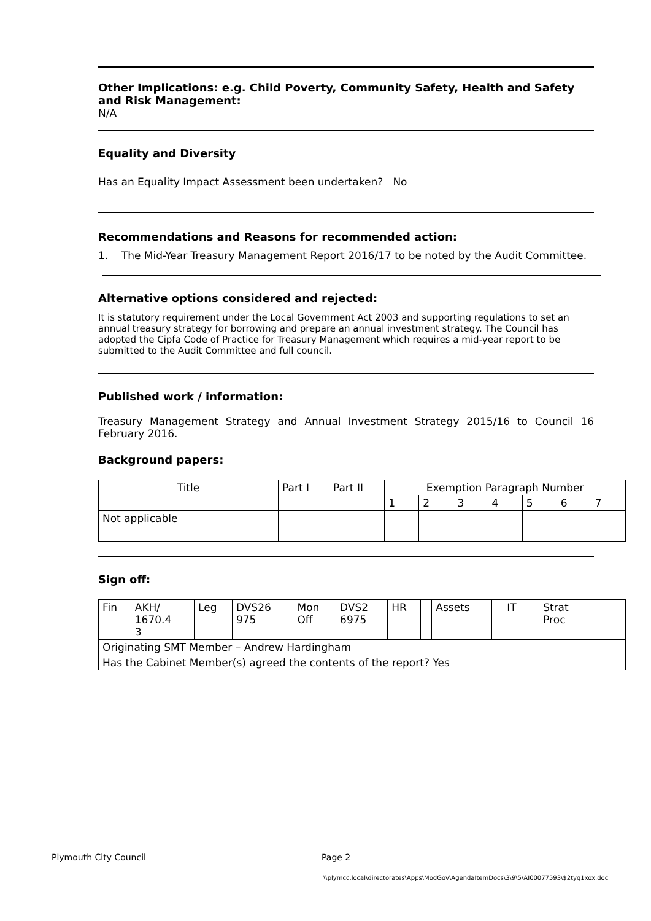Other Implications: e.g. Child Poverty, Community Safety, Health and Safety and Risk Management:
N/A
Equality and Diversity
Has an Equality Impact Assessment been undertaken? No
Recommendations and Reasons for recommended action:
1. The Mid-Year Treasury Management Report 2016/17 to be noted by the Audit Committee.
Alternative options considered and rejected:
It is statutory requirement under the Local Government Act 2003 and supporting regulations to set an annual treasury strategy for borrowing and prepare an annual investment strategy. The Council has adopted the Cipfa Code of Practice for Treasury Management which requires a mid-year report to be submitted to the Audit Committee and full council.
Published work / information:
Treasury Management Strategy and Annual Investment Strategy 2015/16 to Council 16 February 2016.
Background papers:
| Title | Part I | Part II | Exemption Paragraph Number | | | | | | |
| | | | 1 | 2 | 3 | 4 | 5 | 6 | 7 |
| Not applicable | | | | | | | | | |
Sign off:
| Fin | AKH/ 1670.4 3 | Leg | DVS26 975 | Mon Off | DVS2 6975 | HR | | Assets | | IT | | Strat Proc | |
| Originating SMT Member – Andrew Hardingham | | | | | | | | | | | | | |
| Has the Cabinet Member(s) agreed the contents of the report? Yes | | | | | | | | | | | | | |
Plymouth City Council Page 2
\\plymcc.local\directorates\Apps\ModGov\AgendaItemDocs\3\9\5\AI00077593\$2tyq1xox.doc